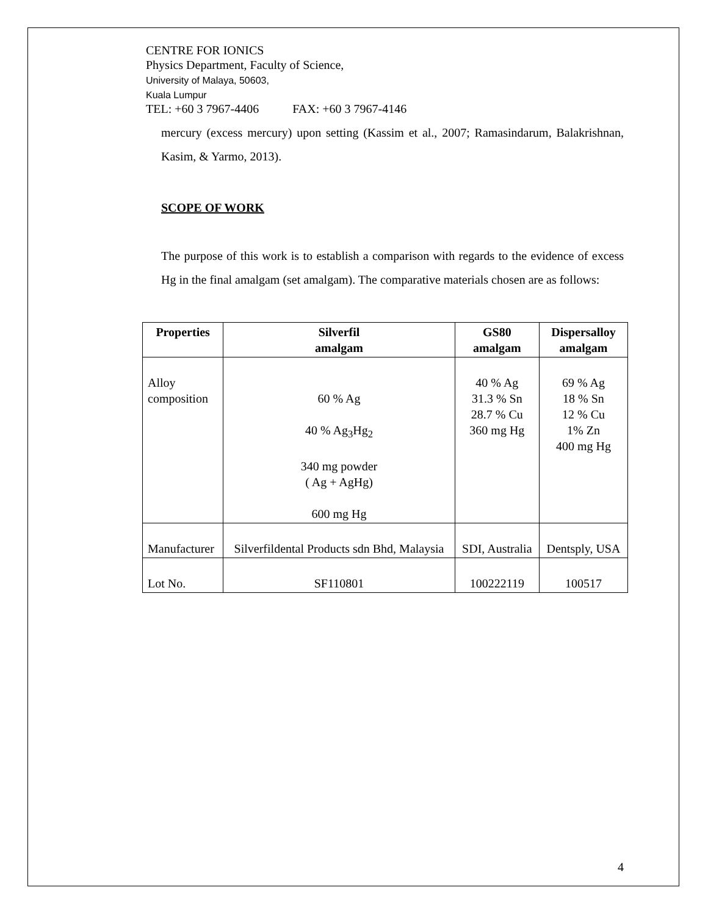CENTRE FOR IONICS
Physics Department, Faculty of Science,
University of Malaya, 50603,
Kuala Lumpur
TEL: +60 3 7967-4406 FAX: +60 3 7967-4146
mercury (excess mercury) upon setting (Kassim et al., 2007; Ramasindarum, Balakrishnan, Kasim, & Yarmo, 2013).
SCOPE OF WORK
The purpose of this work is to establish a comparison with regards to the evidence of excess Hg in the final amalgam (set amalgam). The comparative materials chosen are as follows:
| Properties | Silverfil amalgam | GS80 amalgam | Dispersalloy amalgam |
| --- | --- | --- | --- |
| Alloy composition | 60 % Ag 40 % Ag<sub>3</sub>Hg<sub>2</sub> 340 mg powder ( Ag + AgHg) 600 mg Hg | 40 % Ag 31.3 % Sn 28.7 % Cu 360 mg Hg | 69 % Ag 18 % Sn 12 % Cu 1% Zn 400 mg Hg |
| Manufacturer | Silverfildental Products sdn Bhd, Malaysia | SDI, Australia | Dentsply, USA |
| Lot No. | SF110801 | 100222119 | 100517 |
4